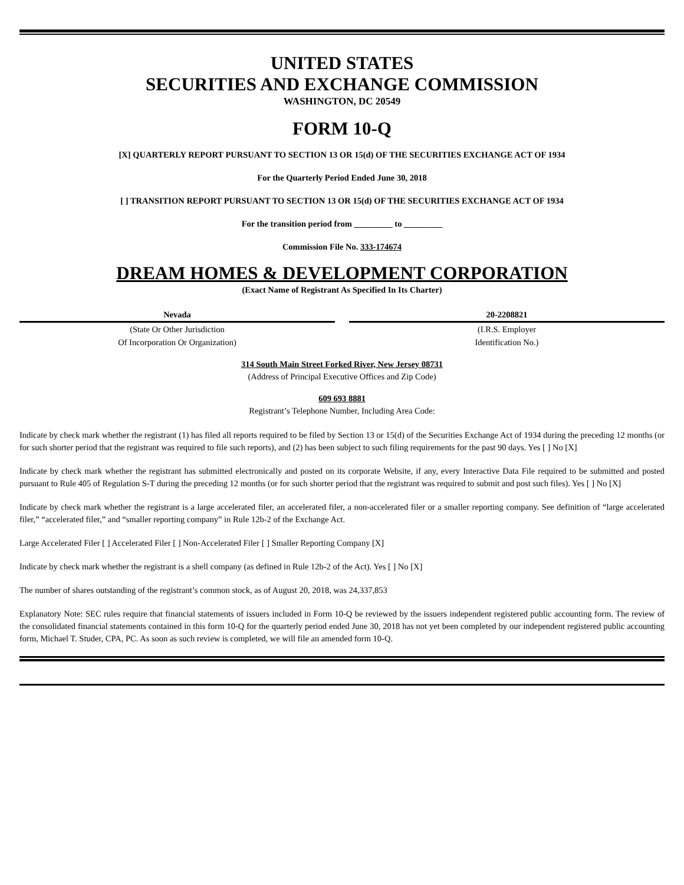UNITED STATES
SECURITIES AND EXCHANGE COMMISSION
WASHINGTON, DC 20549
FORM 10-Q
[X] QUARTERLY REPORT PURSUANT TO SECTION 13 OR 15(d) OF THE SECURITIES EXCHANGE ACT OF 1934
For the Quarterly Period Ended June 30, 2018
[ ] TRANSITION REPORT PURSUANT TO SECTION 13 OR 15(d) OF THE SECURITIES EXCHANGE ACT OF 1934
For the transition period from _________ to _________
Commission File No. 333-174674
DREAM HOMES & DEVELOPMENT CORPORATION
(Exact Name of Registrant As Specified In Its Charter)
Nevada
(State Or Other Jurisdiction
Of Incorporation Or Organization)
20-2208821
(I.R.S. Employer
Identification No.)
314 South Main Street Forked River, New Jersey 08731
(Address of Principal Executive Offices and Zip Code)
609 693 8881
Registrant’s Telephone Number, Including Area Code:
Indicate by check mark whether the registrant (1) has filed all reports required to be filed by Section 13 or 15(d) of the Securities Exchange Act of 1934 during the preceding 12 months (or for such shorter period that the registrant was required to file such reports), and (2) has been subject to such filing requirements for the past 90 days. Yes [ ] No [X]
Indicate by check mark whether the registrant has submitted electronically and posted on its corporate Website, if any, every Interactive Data File required to be submitted and posted pursuant to Rule 405 of Regulation S-T during the preceding 12 months (or for such shorter period that the registrant was required to submit and post such files). Yes [ ] No [X]
Indicate by check mark whether the registrant is a large accelerated filer, an accelerated filer, a non-accelerated filer or a smaller reporting company. See definition of “large accelerated filer,” “accelerated filer,” and “smaller reporting company” in Rule 12b-2 of the Exchange Act.
Large Accelerated Filer [ ] Accelerated Filer [ ] Non-Accelerated Filer [ ] Smaller Reporting Company [X]
Indicate by check mark whether the registrant is a shell company (as defined in Rule 12b-2 of the Act). Yes [ ] No [X]
The number of shares outstanding of the registrant’s common stock, as of August 20, 2018, was 24,337,853
Explanatory Note: SEC rules require that financial statements of issuers included in Form 10-Q be reviewed by the issuers independent registered public accounting form. The review of the consolidated financial statements contained in this form 10-Q for the quarterly period ended June 30, 2018 has not yet been completed by our independent registered public accounting form, Michael T. Studer, CPA, PC. As soon as such review is completed, we will file an amended form 10-Q.